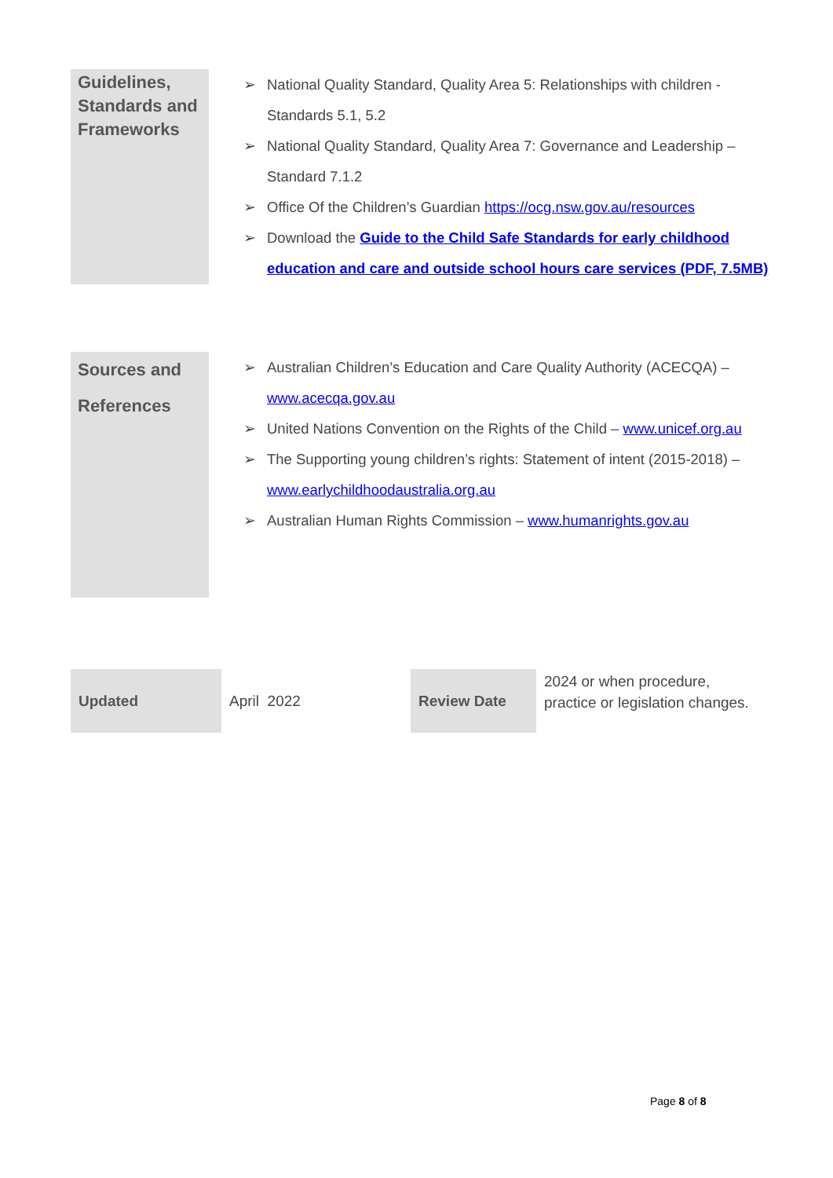Guidelines, Standards and Frameworks
➢ National Quality Standard, Quality Area 5: Relationships with children - Standards 5.1, 5.2
➢ National Quality Standard, Quality Area 7: Governance and Leadership – Standard 7.1.2
➢ Office Of the Children’s Guardian https://ocg.nsw.gov.au/resources
➢ Download the Guide to the Child Safe Standards for early childhood education and care and outside school hours care services (PDF, 7.5MB)
Sources and References
➢ Australian Children’s Education and Care Quality Authority (ACECQA) – www.acecqa.gov.au
➢ United Nations Convention on the Rights of the Child – www.unicef.org.au
➢ The Supporting young children’s rights: Statement of intent (2015-2018) –www.earlychildhoodaustralia.org.au
➢ Australian Human Rights Commission – www.humanrights.gov.au
| Updated | April 2022 | Review Date | 2024 or when procedure, practice or legislation changes. |
Page 8 of 8